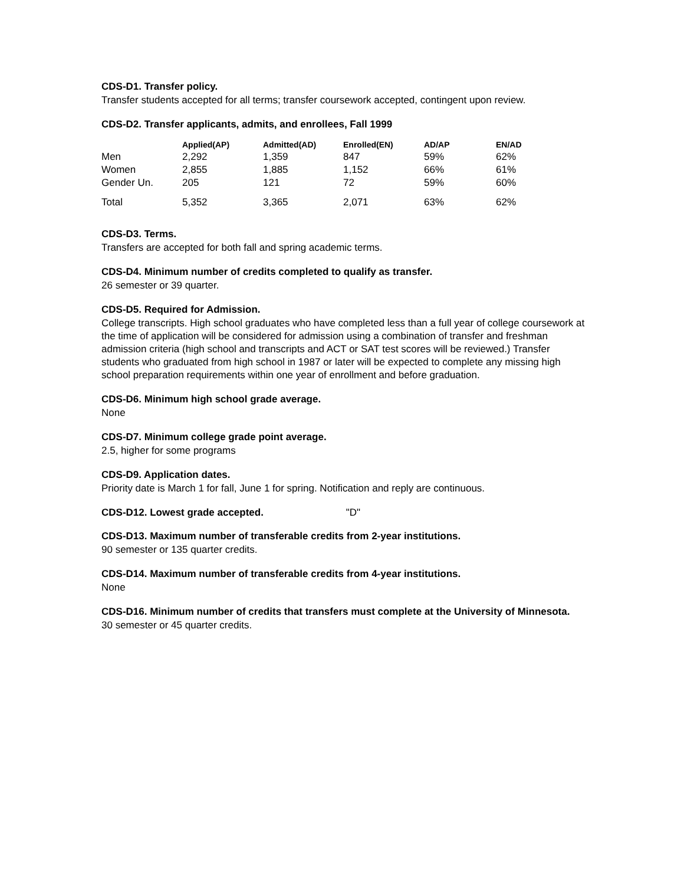CDS-D1. Transfer policy.
Transfer students accepted for all terms; transfer coursework accepted, contingent upon review.
CDS-D2. Transfer applicants, admits, and enrollees, Fall 1999
| | Applied(AP) | Admitted(AD) | Enrolled(EN) | AD/AP | EN/AD |
| --- | --- | --- | --- | --- | --- |
| Men | 2,292 | 1,359 | 847 | 59% | 62% |
| Women | 2,855 | 1,885 | 1,152 | 66% | 61% |
| Gender Un. | 205 | 121 | 72 | 59% | 60% |
| Total | 5,352 | 3,365 | 2,071 | 63% | 62% |
CDS-D3. Terms.
Transfers are accepted for both fall and spring academic terms.
CDS-D4. Minimum number of credits completed to qualify as transfer.
26 semester or 39 quarter.
CDS-D5. Required for Admission.
College transcripts. High school graduates who have completed less than a full year of college coursework at the time of application will be considered for admission using a combination of transfer and freshman admission criteria (high school and transcripts and ACT or SAT test scores will be reviewed.) Transfer students who graduated from high school in 1987 or later will be expected to complete any missing high school preparation requirements within one year of enrollment and before graduation.
CDS-D6. Minimum high school grade average.
None
CDS-D7. Minimum college grade point average.
2.5, higher for some programs
CDS-D9. Application dates.
Priority date is March 1 for fall, June 1 for spring. Notification and reply are continuous.
CDS-D12. Lowest grade accepted. "D"
CDS-D13. Maximum number of transferable credits from 2-year institutions.
90 semester or 135 quarter credits.
CDS-D14. Maximum number of transferable credits from 4-year institutions.
None
CDS-D16. Minimum number of credits that transfers must complete at the University of Minnesota.
30 semester or 45 quarter credits.